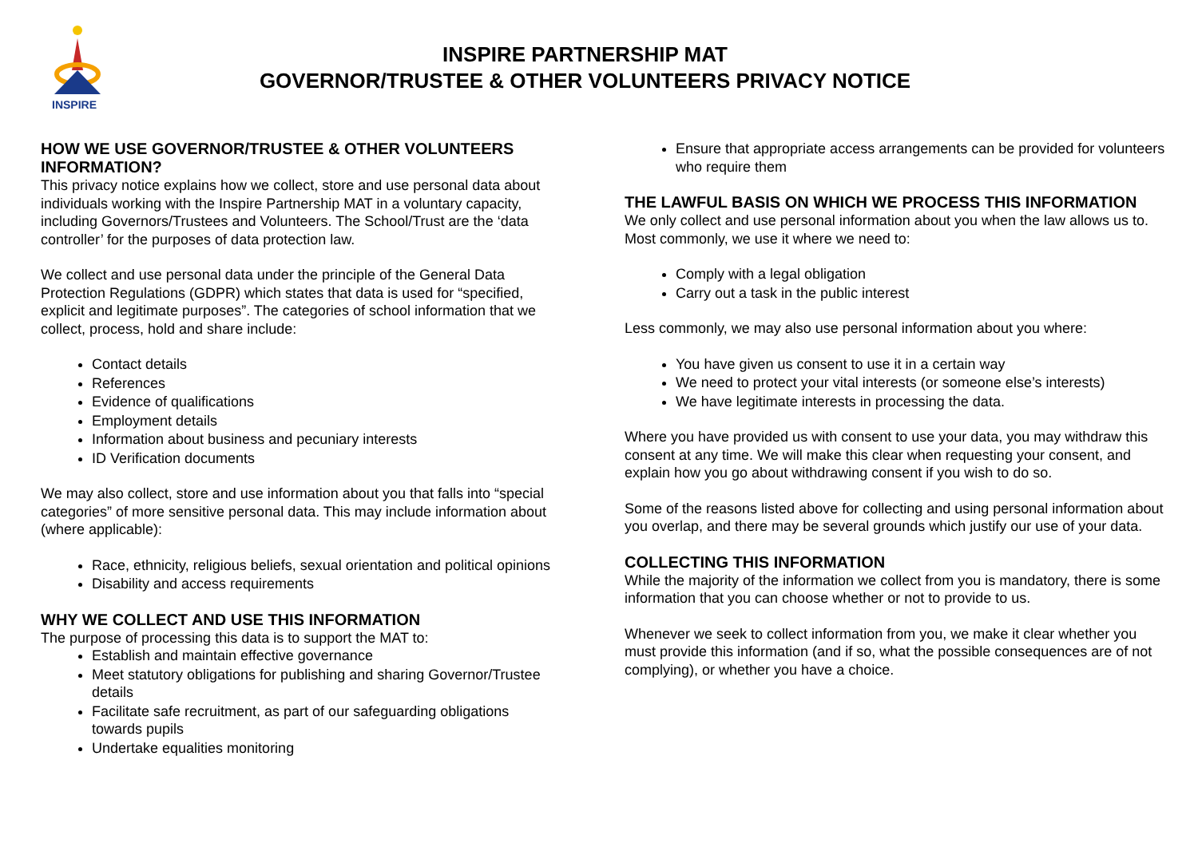INSPIRE
INSPIRE PARTNERSHIP MAT
GOVERNOR/TRUSTEE & OTHER VOLUNTEERS PRIVACY NOTICE
HOW WE USE GOVERNOR/TRUSTEE & OTHER VOLUNTEERS INFORMATION?
This privacy notice explains how we collect, store and use personal data about individuals working with the Inspire Partnership MAT in a voluntary capacity, including Governors/Trustees and Volunteers. The School/Trust are the ‘data controller’ for the purposes of data protection law.
We collect and use personal data under the principle of the General Data Protection Regulations (GDPR) which states that data is used for “specified, explicit and legitimate purposes”. The categories of school information that we collect, process, hold and share include:
Contact details
References
Evidence of qualifications
Employment details
Information about business and pecuniary interests
ID Verification documents
We may also collect, store and use information about you that falls into “special categories” of more sensitive personal data. This may include information about (where applicable):
Race, ethnicity, religious beliefs, sexual orientation and political opinions
Disability and access requirements
WHY WE COLLECT AND USE THIS INFORMATION
The purpose of processing this data is to support the MAT to:
Establish and maintain effective governance
Meet statutory obligations for publishing and sharing Governor/Trustee details
Facilitate safe recruitment, as part of our safeguarding obligations towards pupils
Undertake equalities monitoring
Ensure that appropriate access arrangements can be provided for volunteers who require them
THE LAWFUL BASIS ON WHICH WE PROCESS THIS INFORMATION
We only collect and use personal information about you when the law allows us to. Most commonly, we use it where we need to:
Comply with a legal obligation
Carry out a task in the public interest
Less commonly, we may also use personal information about you where:
You have given us consent to use it in a certain way
We need to protect your vital interests (or someone else’s interests)
We have legitimate interests in processing the data.
Where you have provided us with consent to use your data, you may withdraw this consent at any time. We will make this clear when requesting your consent, and explain how you go about withdrawing consent if you wish to do so.
Some of the reasons listed above for collecting and using personal information about you overlap, and there may be several grounds which justify our use of your data.
COLLECTING THIS INFORMATION
While the majority of the information we collect from you is mandatory, there is some information that you can choose whether or not to provide to us.
Whenever we seek to collect information from you, we make it clear whether you must provide this information (and if so, what the possible consequences are of not complying), or whether you have a choice.